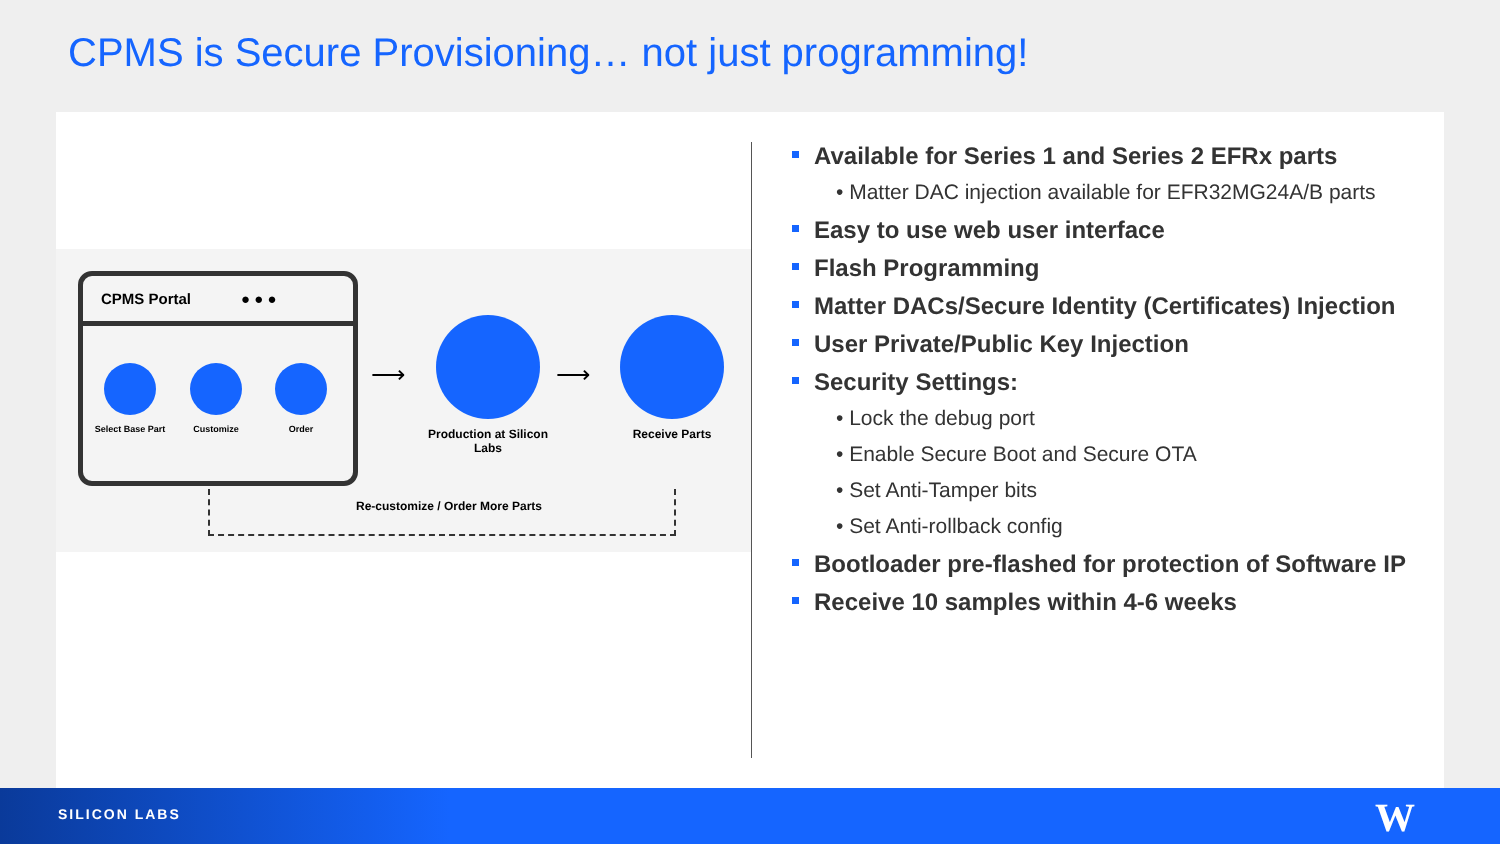CPMS is Secure Provisioning… not just programming!
CPMS Portal ● ● ●
Select Base Part Customize Order
⟶
Production at Silicon Labs
⟶
Receive Parts
Re-customize / Order More Parts
Available for Series 1 and Series 2 EFRx parts
• Matter DAC injection available for EFR32MG24A/B parts
Easy to use web user interface
Flash Programming
Matter DACs/Secure Identity (Certificates) Injection
User Private/Public Key Injection
Security Settings:
• Lock the debug port
• Enable Secure Boot and Secure OTA
• Set Anti-Tamper bits
• Set Anti-rollback config
Bootloader pre-flashed for protection of Software IP
Receive 10 samples within 4-6 weeks
SILICON LABS W